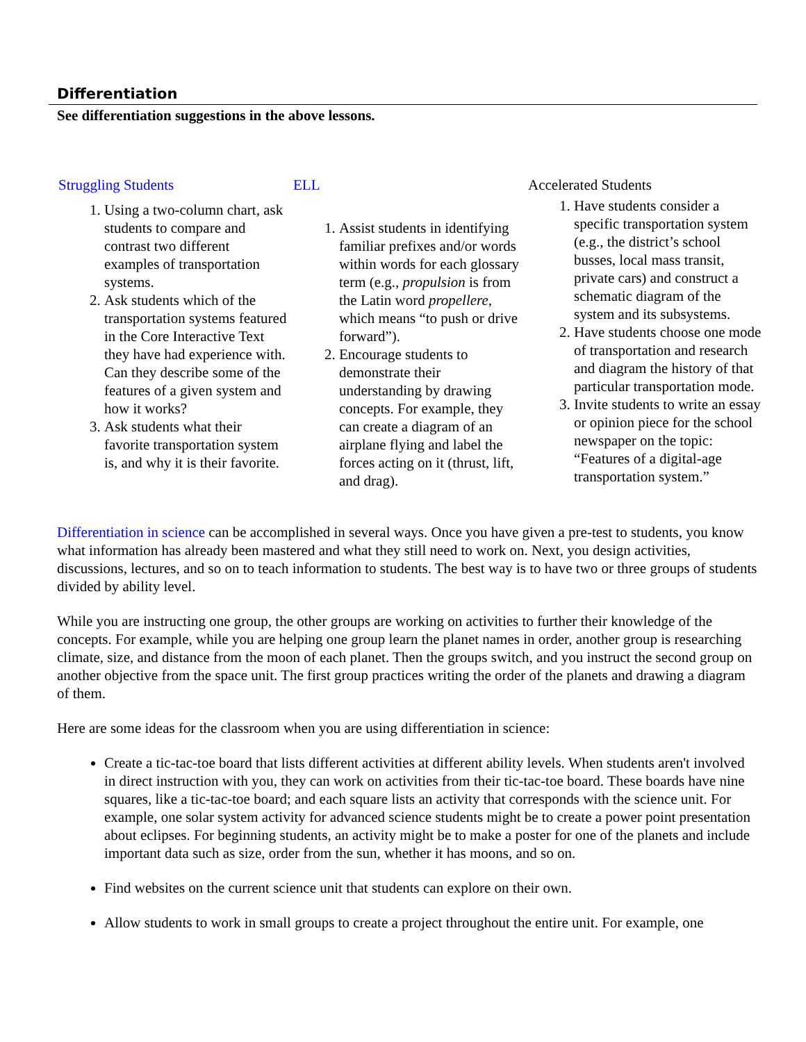Differentiation
See differentiation suggestions in the above lessons.
| Struggling Students 1. Using a two-column chart, ask students to compare and contrast two different examples of transportation systems. 2. Ask students which of the transportation systems featured in the Core Interactive Text they have had experience with. Can they describe some of the features of a given system and how it works? 3. Ask students what their favorite transportation system is, and why it is their favorite. | ELL 1. Assist students in identifying familiar prefixes and/or words within words for each glossary term (e.g., propulsion is from the Latin word propellere , which means “to push or drive forward”). 2. Encourage students to demonstrate their understanding by drawing concepts. For example, they can create a diagram of an airplane flying and label the forces acting on it (thrust, lift, and drag). | Accelerated Students 1. Have students consider a specific transportation system (e.g., the district’s school busses, local mass transit, private cars) and construct a schematic diagram of the system and its subsystems. 2. Have students choose one mode of transportation and research and diagram the history of that particular transportation mode. 3. Invite students to write an essay or opinion piece for the school newspaper on the topic: “Features of a digital-age transportation system.” |
Differentiation in science can be accomplished in several ways. Once you have given a pre-test to students, you know what information has already been mastered and what they still need to work on. Next, you design activities, discussions, lectures, and so on to teach information to students. The best way is to have two or three groups of students divided by ability level.
While you are instructing one group, the other groups are working on activities to further their knowledge of the concepts. For example, while you are helping one group learn the planet names in order, another group is researching climate, size, and distance from the moon of each planet. Then the groups switch, and you instruct the second group on another objective from the space unit. The first group practices writing the order of the planets and drawing a diagram of them.
Here are some ideas for the classroom when you are using differentiation in science:
Create a tic-tac-toe board that lists different activities at different ability levels. When students aren't involved in direct instruction with you, they can work on activities from their tic-tac-toe board. These boards have nine squares, like a tic-tac-toe board; and each square lists an activity that corresponds with the science unit. For example, one solar system activity for advanced science students might be to create a power point presentation about eclipses. For beginning students, an activity might be to make a poster for one of the planets and include important data such as size, order from the sun, whether it has moons, and so on.
Find websites on the current science unit that students can explore on their own.
Allow students to work in small groups to create a project throughout the entire unit. For example, one